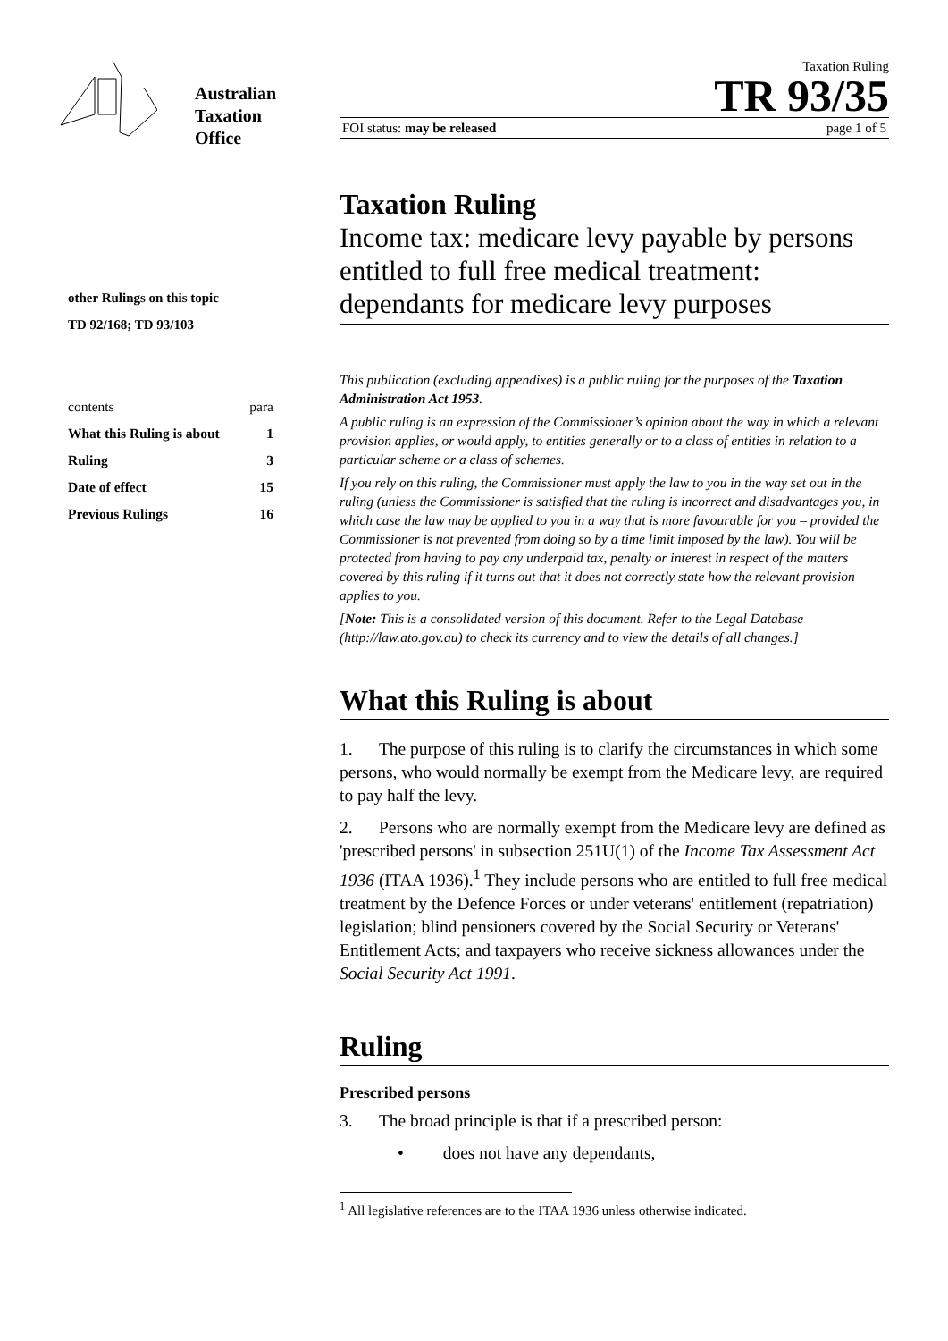Australian
Taxation
Office
other Rulings on this topic
TD 92/168; TD 93/103
| contents | para |
| What this Ruling is about | 1 |
| Ruling | 3 |
| Date of effect | 15 |
| Previous Rulings | 16 |
Taxation Ruling
TR 93/35
FOI status: may be released page 1 of 5
Taxation Ruling
Income tax: medicare levy payable by persons entitled to full free medical treatment: dependants for medicare levy purposes
This publication (excluding appendixes) is a public ruling for the purposes of the Taxation Administration Act 1953.
A public ruling is an expression of the Commissioner’s opinion about the way in which a relevant provision applies, or would apply, to entities generally or to a class of entities in relation to a particular scheme or a class of schemes.
If you rely on this ruling, the Commissioner must apply the law to you in the way set out in the ruling (unless the Commissioner is satisfied that the ruling is incorrect and disadvantages you, in which case the law may be applied to you in a way that is more favourable for you – provided the Commissioner is not prevented from doing so by a time limit imposed by the law). You will be protected from having to pay any underpaid tax, penalty or interest in respect of the matters covered by this ruling if it turns out that it does not correctly state how the relevant provision applies to you.
[Note: This is a consolidated version of this document. Refer to the Legal Database (http://law.ato.gov.au) to check its currency and to view the details of all changes.]
What this Ruling is about
1. The purpose of this ruling is to clarify the circumstances in which some persons, who would normally be exempt from the Medicare levy, are required to pay half the levy.
2. Persons who are normally exempt from the Medicare levy are defined as 'prescribed persons' in subsection 251U(1) of the Income Tax Assessment Act 1936 (ITAA 1936).<sup>1</sup> They include persons who are entitled to full free medical treatment by the Defence Forces or under veterans' entitlement (repatriation) legislation; blind pensioners covered by the Social Security or Veterans' Entitlement Acts; and taxpayers who receive sickness allowances under the Social Security Act 1991.
Ruling
Prescribed persons
3. The broad principle is that if a prescribed person:
• does not have any dependants,
<sup>1</sup> All legislative references are to the ITAA 1936 unless otherwise indicated.